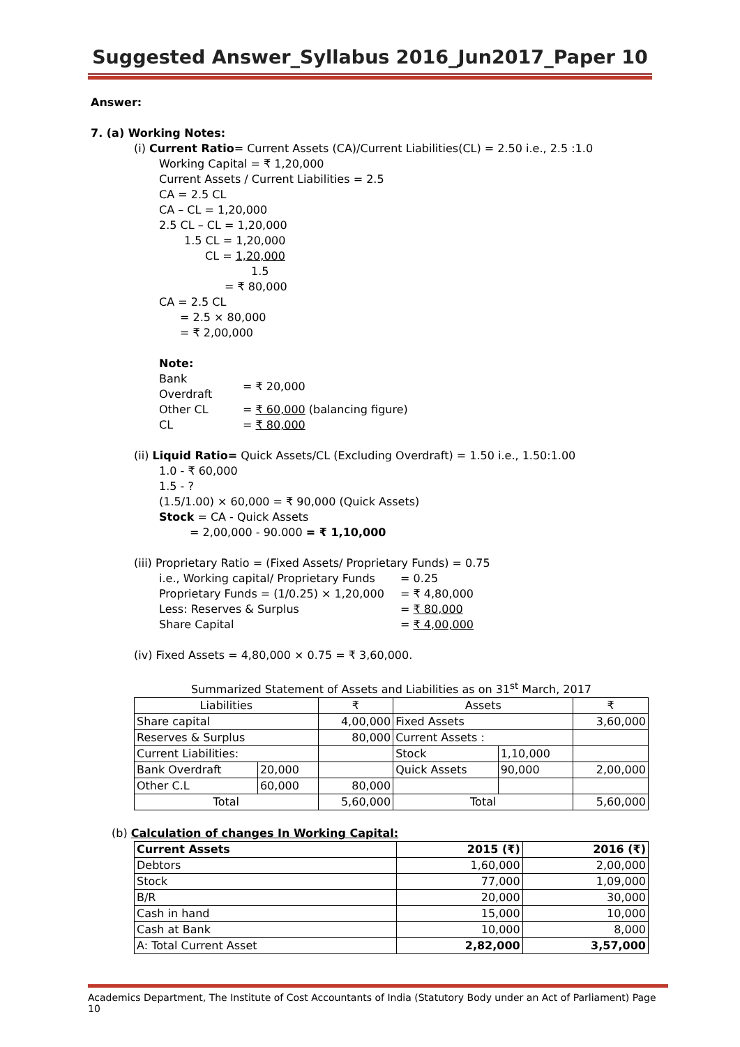Suggested Answer_Syllabus 2016_Jun2017_Paper 10
Answer:
7. (a) Working Notes:
(i) Current Ratio= Current Assets (CA)/Current Liabilities(CL) = 2.50 i.e., 2.5 :1.0
Working Capital = ₹ 1,20,000
Current Assets / Current Liabilities = 2.5
CA = 2.5 CL
CA – CL = 1,20,000
2.5 CL – CL = 1,20,000
1.5 CL = 1,20,000
CL = 1,20,000
1.5
= ₹ 80,000
CA = 2.5 CL
= 2.5 × 80,000
= ₹ 2,00,000
Note:
| Bank Overdraft | = ₹ 20,000 |
| Other CL | = ₹ 60,000 (balancing figure) |
| CL | = ₹ 80,000 |
(ii) Liquid Ratio= Quick Assets/CL (Excluding Overdraft) = 1.50 i.e., 1.50:1.00
1.0 - ₹ 60,000
1.5 - ?
(1.5/1.00) × 60,000 = ₹ 90,000 (Quick Assets)
Stock = CA - Quick Assets
= 2,00,000 - 90.000 = ₹ 1,10,000
(iii) Proprietary Ratio = (Fixed Assets/ Proprietary Funds) = 0.75
| i.e., Working capital/ Proprietary Funds | = 0.25 |
| Proprietary Funds = (1/0.25) × 1,20,000 | = ₹ 4,80,000 |
| Less: Reserves & Surplus | = ₹ 80,000 |
| Share Capital | = ₹ 4,00,000 |
(iv) Fixed Assets = 4,80,000 × 0.75 = ₹ 3,60,000.
Summarized Statement of Assets and Liabilities as on 31<sup>st</sup> March, 2017
| Liabilities | | ₹ | Assets | | ₹ |
| Share capital | | 4,00,000 | Fixed Assets | | 3,60,000 |
| Reserves & Surplus | | 80,000 | Current Assets : | | |
| Current Liabilities: | | | Stock | 1,10,000 | |
| Bank Overdraft | 20,000 | | Quick Assets | 90,000 | 2,00,000 |
| Other C.L | 60,000 | 80,000 | | | |
| Total | | 5,60,000 | Total | | 5,60,000 |
(b) Calculation of changes In Working Capital:
| Current Assets | 2015 (₹) | 2016 (₹) |
| --- | --- | --- |
| Debtors | 1,60,000 | 2,00,000 |
| Stock | 77,000 | 1,09,000 |
| B/R | 20,000 | 30,000 |
| Cash in hand | 15,000 | 10,000 |
| Cash at Bank | 10,000 | 8,000 |
| A: Total Current Asset | 2,82,000 | 3,57,000 |
Academics Department, The Institute of Cost Accountants of India (Statutory Body under an Act of Parliament) Page 10